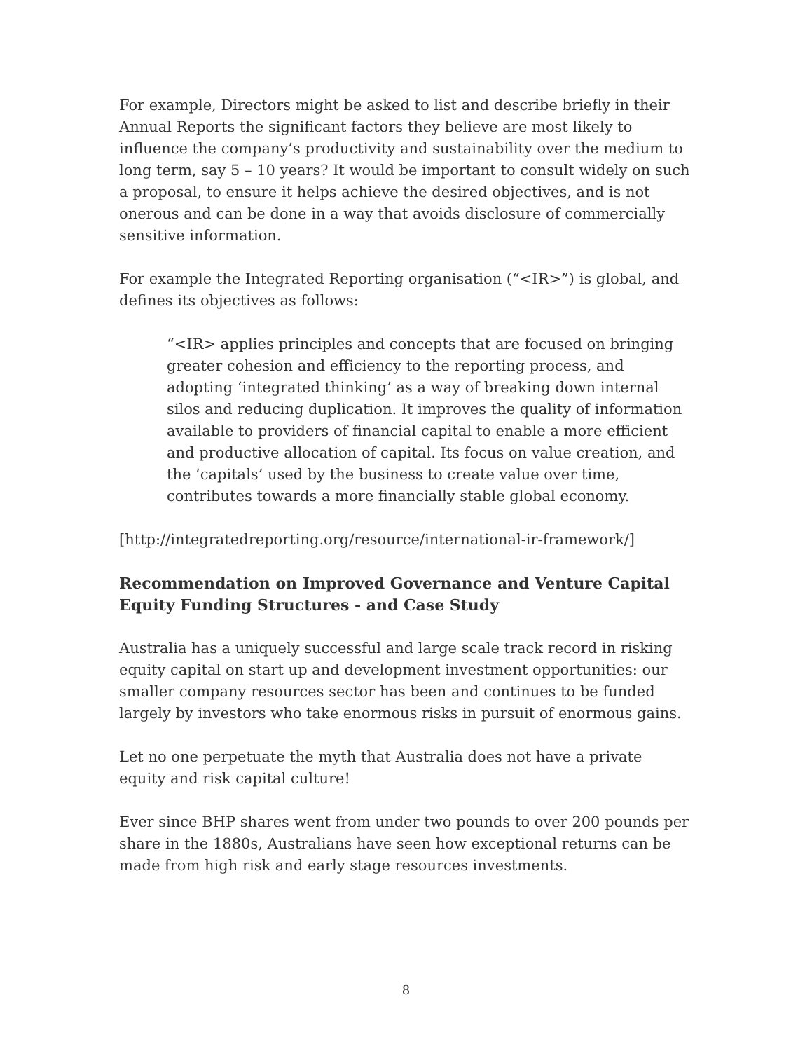For example, Directors might be asked to list and describe briefly in their Annual Reports the significant factors they believe are most likely to influence the company’s productivity and sustainability over the medium to long term, say 5 – 10 years? It would be important to consult widely on such a proposal, to ensure it helps achieve the desired objectives, and is not onerous and can be done in a way that avoids disclosure of commercially sensitive information.
For example the Integrated Reporting organisation (“<IR>”) is global, and defines its objectives as follows:
“<IR> applies principles and concepts that are focused on bringing greater cohesion and efficiency to the reporting process, and adopting ‘integrated thinking’ as a way of breaking down internal silos and reducing duplication. It improves the quality of information available to providers of financial capital to enable a more efficient and productive allocation of capital. Its focus on value creation, and the ‘capitals’ used by the business to create value over time, contributes towards a more financially stable global economy.
[http://integratedreporting.org/resource/international-ir-framework/]
Recommendation on Improved Governance and Venture Capital Equity Funding Structures - and Case Study
Australia has a uniquely successful and large scale track record in risking equity capital on start up and development investment opportunities: our smaller company resources sector has been and continues to be funded largely by investors who take enormous risks in pursuit of enormous gains.
Let no one perpetuate the myth that Australia does not have a private equity and risk capital culture!
Ever since BHP shares went from under two pounds to over 200 pounds per share in the 1880s, Australians have seen how exceptional returns can be made from high risk and early stage resources investments.
8